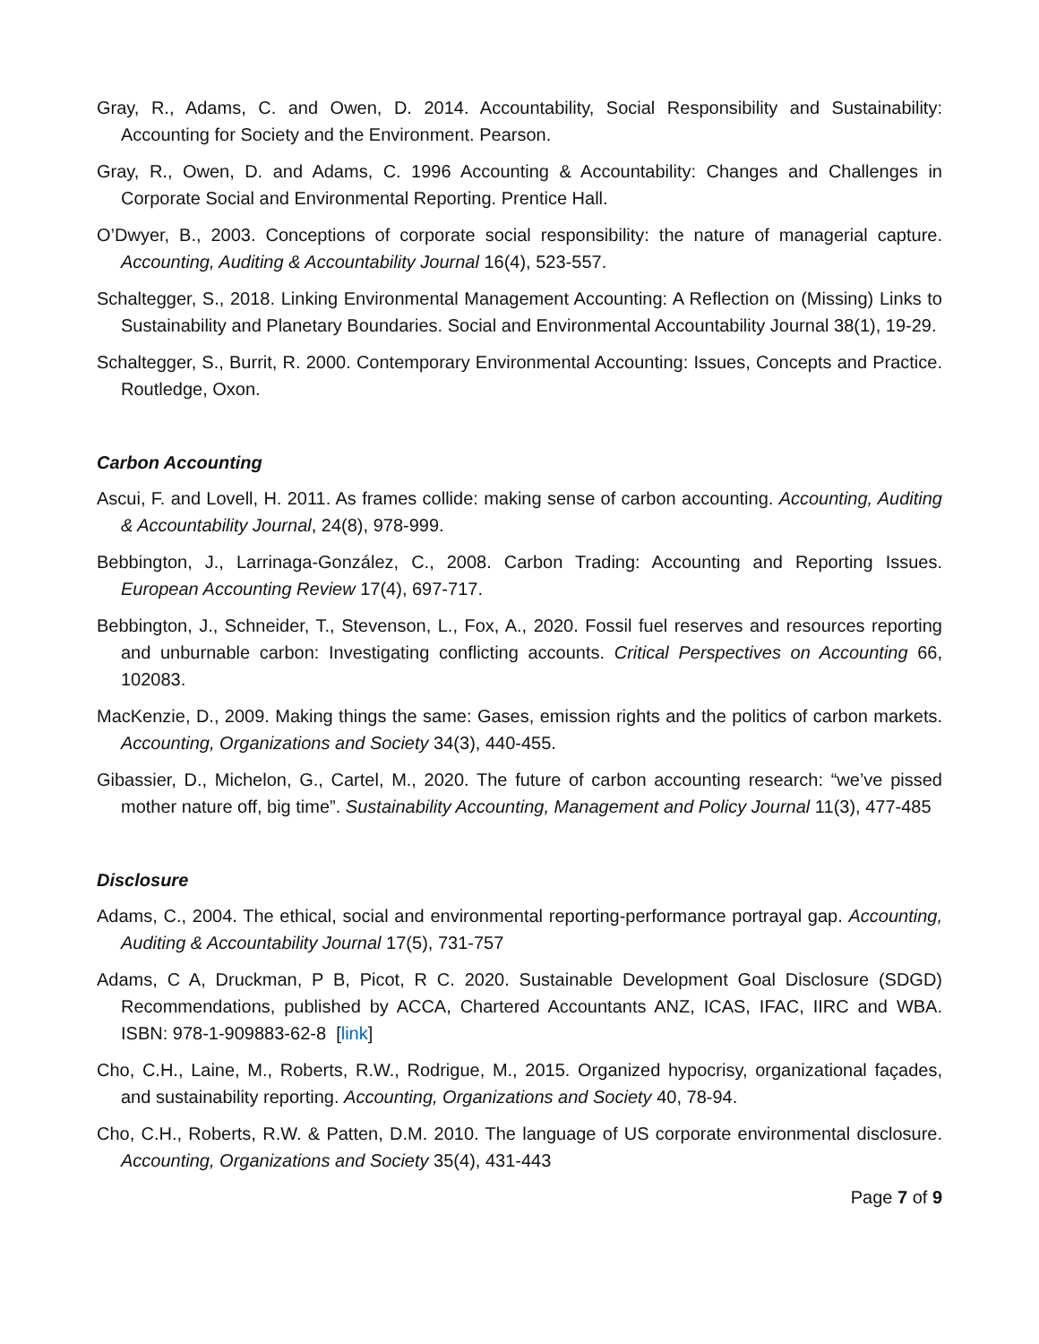Gray, R., Adams, C. and Owen, D. 2014. Accountability, Social Responsibility and Sustainability: Accounting for Society and the Environment. Pearson.
Gray, R., Owen, D. and Adams, C. 1996 Accounting & Accountability: Changes and Challenges in Corporate Social and Environmental Reporting. Prentice Hall.
O’Dwyer, B., 2003. Conceptions of corporate social responsibility: the nature of managerial capture. Accounting, Auditing & Accountability Journal 16(4), 523-557.
Schaltegger, S., 2018. Linking Environmental Management Accounting: A Reflection on (Missing) Links to Sustainability and Planetary Boundaries. Social and Environmental Accountability Journal 38(1), 19-29.
Schaltegger, S., Burrit, R. 2000. Contemporary Environmental Accounting: Issues, Concepts and Practice. Routledge, Oxon.
Carbon Accounting
Ascui, F. and Lovell, H. 2011. As frames collide: making sense of carbon accounting. Accounting, Auditing & Accountability Journal, 24(8), 978-999.
Bebbington, J., Larrinaga-González, C., 2008. Carbon Trading: Accounting and Reporting Issues. European Accounting Review 17(4), 697-717.
Bebbington, J., Schneider, T., Stevenson, L., Fox, A., 2020. Fossil fuel reserves and resources reporting and unburnable carbon: Investigating conflicting accounts. Critical Perspectives on Accounting 66, 102083.
MacKenzie, D., 2009. Making things the same: Gases, emission rights and the politics of carbon markets. Accounting, Organizations and Society 34(3), 440-455.
Gibassier, D., Michelon, G., Cartel, M., 2020. The future of carbon accounting research: “we’ve pissed mother nature off, big time”. Sustainability Accounting, Management and Policy Journal 11(3), 477-485
Disclosure
Adams, C., 2004. The ethical, social and environmental reporting-performance portrayal gap. Accounting, Auditing & Accountability Journal 17(5), 731-757
Adams, C A, Druckman, P B, Picot, R C. 2020. Sustainable Development Goal Disclosure (SDGD) Recommendations, published by ACCA, Chartered Accountants ANZ, ICAS, IFAC, IIRC and WBA. ISBN: 978-1-909883-62-8 [link]
Cho, C.H., Laine, M., Roberts, R.W., Rodrigue, M., 2015. Organized hypocrisy, organizational façades, and sustainability reporting. Accounting, Organizations and Society 40, 78-94.
Cho, C.H., Roberts, R.W. & Patten, D.M. 2010. The language of US corporate environmental disclosure. Accounting, Organizations and Society 35(4), 431-443
Page 7 of 9